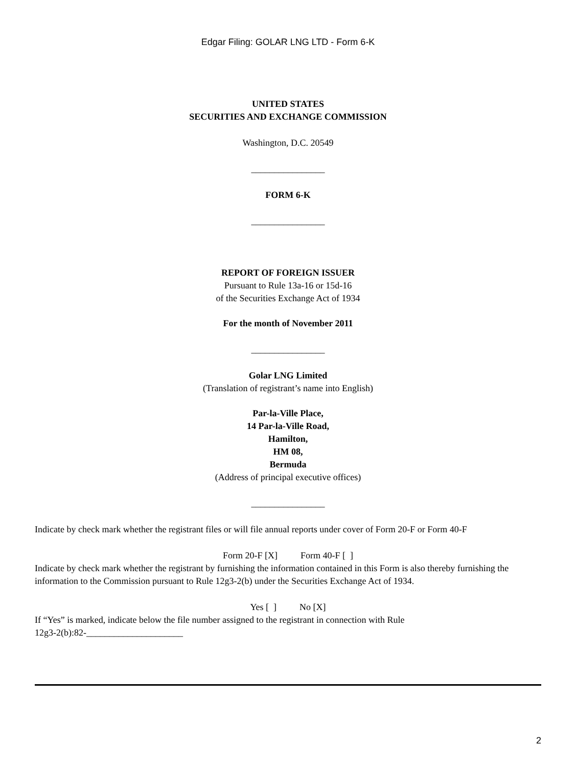Edgar Filing: GOLAR LNG LTD - Form 6-K
UNITED STATES
SECURITIES AND EXCHANGE COMMISSION
Washington, D.C. 20549
________________
FORM 6-K
________________
REPORT OF FOREIGN ISSUER
Pursuant to Rule 13a-16 or 15d-16
of the Securities Exchange Act of 1934
For the month of November 2011
________________
Golar LNG Limited
(Translation of registrant’s name into English)
Par-la-Ville Place,
14 Par-la-Ville Road,
Hamilton,
HM 08,
Bermuda
(Address of principal executive offices)
________________
Indicate by check mark whether the registrant files or will file annual reports under cover of Form 20-F or Form 40-F
Form 20-F [X] Form 40-F [ ]
Indicate by check mark whether the registrant by furnishing the information contained in this Form is also thereby furnishing the information to the Commission pursuant to Rule 12g3-2(b) under the Securities Exchange Act of 1934.
Yes [ ] No [X]
If “Yes” is marked, indicate below the file number assigned to the registrant in connection with Rule
12g3-2(b):82-_____________________
2